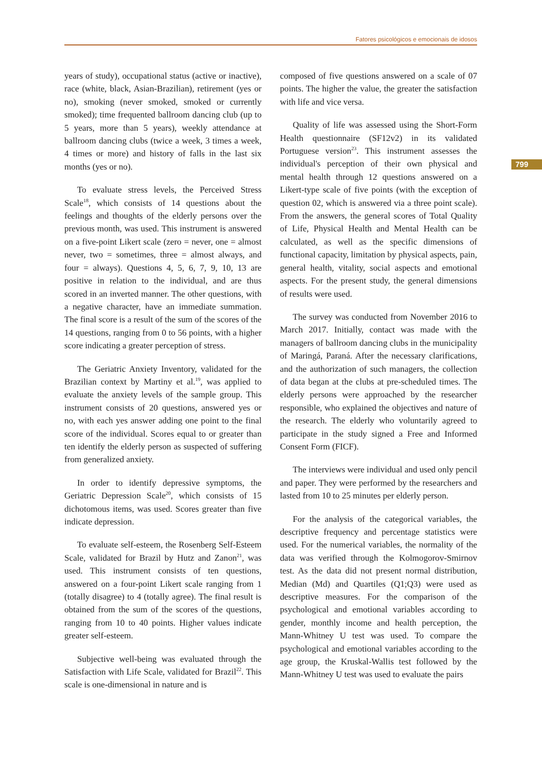Fatores psicológicos e emocionais de idosos
years of study), occupational status (active or inactive), race (white, black, Asian-Brazilian), retirement (yes or no), smoking (never smoked, smoked or currently smoked); time frequented ballroom dancing club (up to 5 years, more than 5 years), weekly attendance at ballroom dancing clubs (twice a week, 3 times a week, 4 times or more) and history of falls in the last six months (yes or no).
To evaluate stress levels, the Perceived Stress Scale<sup>18</sup>, which consists of 14 questions about the feelings and thoughts of the elderly persons over the previous month, was used. This instrument is answered on a five-point Likert scale (zero = never, one = almost never, two = sometimes, three = almost always, and four = always). Questions 4, 5, 6, 7, 9, 10, 13 are positive in relation to the individual, and are thus scored in an inverted manner. The other questions, with a negative character, have an immediate summation. The final score is a result of the sum of the scores of the 14 questions, ranging from 0 to 56 points, with a higher score indicating a greater perception of stress.
The Geriatric Anxiety Inventory, validated for the Brazilian context by Martiny et al.<sup>19</sup>, was applied to evaluate the anxiety levels of the sample group. This instrument consists of 20 questions, answered yes or no, with each yes answer adding one point to the final score of the individual. Scores equal to or greater than ten identify the elderly person as suspected of suffering from generalized anxiety.
In order to identify depressive symptoms, the Geriatric Depression Scale<sup>20</sup>, which consists of 15 dichotomous items, was used. Scores greater than five indicate depression.
To evaluate self-esteem, the Rosenberg Self-Esteem Scale, validated for Brazil by Hutz and Zanon<sup>21</sup>, was used. This instrument consists of ten questions, answered on a four-point Likert scale ranging from 1 (totally disagree) to 4 (totally agree). The final result is obtained from the sum of the scores of the questions, ranging from 10 to 40 points. Higher values indicate greater self-esteem.
Subjective well-being was evaluated through the Satisfaction with Life Scale, validated for Brazil<sup>22</sup>. This scale is one-dimensional in nature and is
composed of five questions answered on a scale of 07 points. The higher the value, the greater the satisfaction with life and vice versa.
Quality of life was assessed using the Short-Form Health questionnaire (SF12v2) in its validated Portuguese version<sup>23</sup>. This instrument assesses the individual's perception of their own physical and mental health through 12 questions answered on a Likert-type scale of five points (with the exception of question 02, which is answered via a three point scale). From the answers, the general scores of Total Quality of Life, Physical Health and Mental Health can be calculated, as well as the specific dimensions of functional capacity, limitation by physical aspects, pain, general health, vitality, social aspects and emotional aspects. For the present study, the general dimensions of results were used.
The survey was conducted from November 2016 to March 2017. Initially, contact was made with the managers of ballroom dancing clubs in the municipality of Maringá, Paraná. After the necessary clarifications, and the authorization of such managers, the collection of data began at the clubs at pre-scheduled times. The elderly persons were approached by the researcher responsible, who explained the objectives and nature of the research. The elderly who voluntarily agreed to participate in the study signed a Free and Informed Consent Form (FICF).
The interviews were individual and used only pencil and paper. They were performed by the researchers and lasted from 10 to 25 minutes per elderly person.
For the analysis of the categorical variables, the descriptive frequency and percentage statistics were used. For the numerical variables, the normality of the data was verified through the Kolmogorov-Smirnov test. As the data did not present normal distribution, Median (Md) and Quartiles (Q1;Q3) were used as descriptive measures. For the comparison of the psychological and emotional variables according to gender, monthly income and health perception, the Mann-Whitney U test was used. To compare the psychological and emotional variables according to the age group, the Kruskal-Wallis test followed by the Mann-Whitney U test was used to evaluate the pairs
799